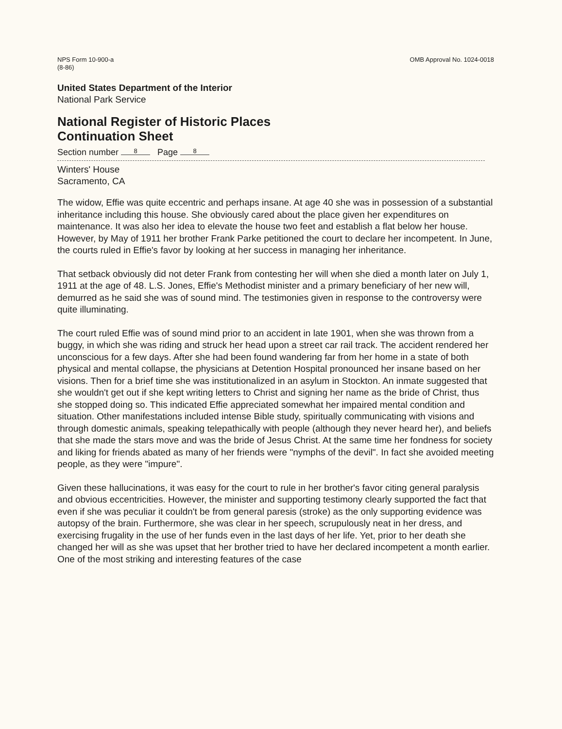NPS Form 10-900-a
(8-86)
OMB Approval No. 1024-0018
United States Department of the Interior
National Park Service
National Register of Historic Places
Continuation Sheet
Section number 8 Page 8
Winters' House
Sacramento, CA
The widow, Effie was quite eccentric and perhaps insane. At age 40 she was in possession of a substantial inheritance including this house. She obviously cared about the place given her expenditures on maintenance. It was also her idea to elevate the house two feet and establish a flat below her house. However, by May of 1911 her brother Frank Parke petitioned the court to declare her incompetent. In June, the courts ruled in Effie's favor by looking at her success in managing her inheritance.
That setback obviously did not deter Frank from contesting her will when she died a month later on July 1, 1911 at the age of 48. L.S. Jones, Effie's Methodist minister and a primary beneficiary of her new will, demurred as he said she was of sound mind. The testimonies given in response to the controversy were quite illuminating.
The court ruled Effie was of sound mind prior to an accident in late 1901, when she was thrown from a buggy, in which she was riding and struck her head upon a street car rail track. The accident rendered her unconscious for a few days. After she had been found wandering far from her home in a state of both physical and mental collapse, the physicians at Detention Hospital pronounced her insane based on her visions. Then for a brief time she was institutionalized in an asylum in Stockton. An inmate suggested that she wouldn't get out if she kept writing letters to Christ and signing her name as the bride of Christ, thus she stopped doing so. This indicated Effie appreciated somewhat her impaired mental condition and situation. Other manifestations included intense Bible study, spiritually communicating with visions and through domestic animals, speaking telepathically with people (although they never heard her), and beliefs that she made the stars move and was the bride of Jesus Christ. At the same time her fondness for society and liking for friends abated as many of her friends were "nymphs of the devil". In fact she avoided meeting people, as they were "impure".
Given these hallucinations, it was easy for the court to rule in her brother's favor citing general paralysis and obvious eccentricities. However, the minister and supporting testimony clearly supported the fact that even if she was peculiar it couldn't be from general paresis (stroke) as the only supporting evidence was autopsy of the brain. Furthermore, she was clear in her speech, scrupulously neat in her dress, and exercising frugality in the use of her funds even in the last days of her life. Yet, prior to her death she changed her will as she was upset that her brother tried to have her declared incompetent a month earlier. One of the most striking and interesting features of the case